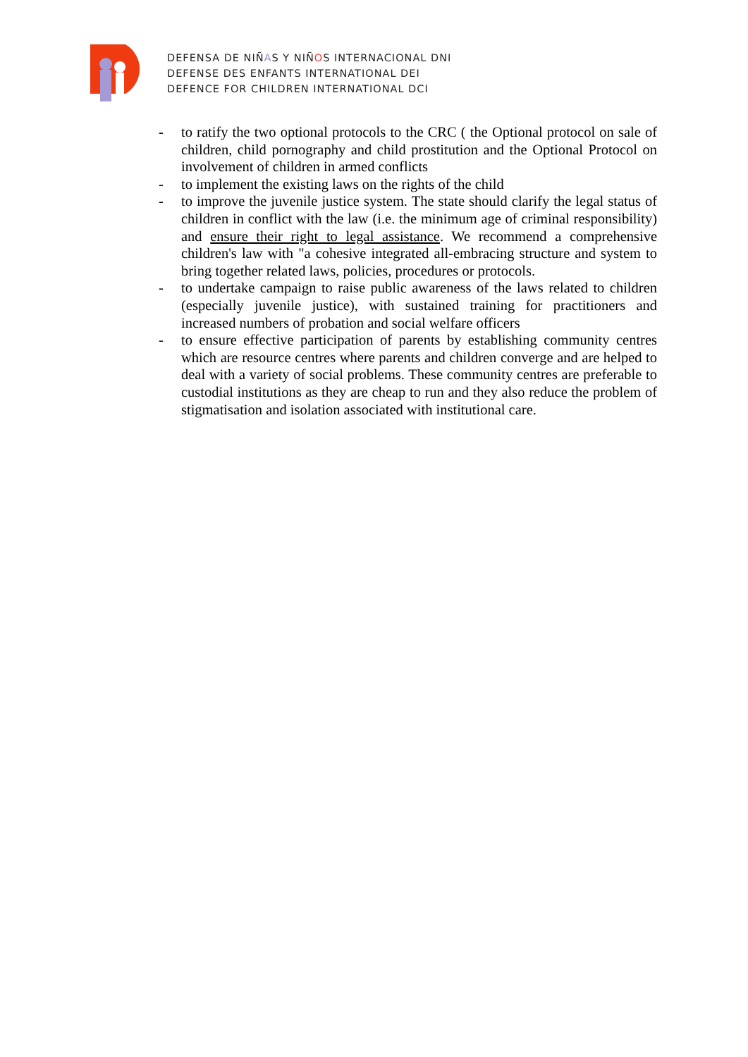DEFENSA DE NIÑAS Y NIÑOS INTERNACIONAL DNI
DEFENSE DES ENFANTS INTERNATIONAL DEI
DEFENCE FOR CHILDREN INTERNATIONAL DCI
- to ratify the two optional protocols to the CRC ( the Optional protocol on sale of children, child pornography and child prostitution and the Optional Protocol on involvement of children in armed conflicts
- to implement the existing laws on the rights of the child
- to improve the juvenile justice system. The state should clarify the legal status of children in conflict with the law (i.e. the minimum age of criminal responsibility) and ensure their right to legal assistance. We recommend a comprehensive children's law with "a cohesive integrated all-embracing structure and system to bring together related laws, policies, procedures or protocols.
- to undertake campaign to raise public awareness of the laws related to children (especially juvenile justice), with sustained training for practitioners and increased numbers of probation and social welfare officers
- to ensure effective participation of parents by establishing community centres which are resource centres where parents and children converge and are helped to deal with a variety of social problems. These community centres are preferable to custodial institutions as they are cheap to run and they also reduce the problem of stigmatisation and isolation associated with institutional care.